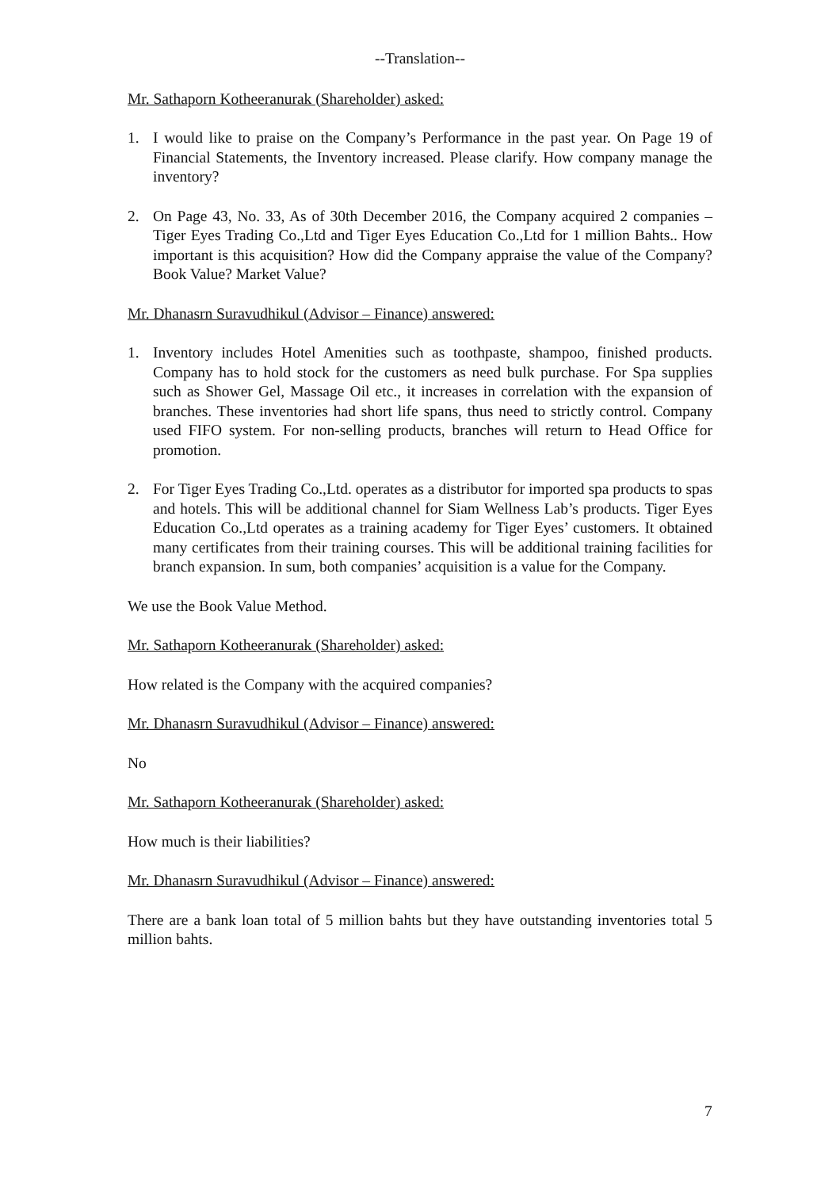--Translation--
Mr. Sathaporn Kotheeranurak (Shareholder) asked:
1. I would like to praise on the Company’s Performance in the past year. On Page 19 of Financial Statements, the Inventory increased. Please clarify. How company manage the inventory?
2. On Page 43, No. 33, As of 30th December 2016, the Company acquired 2 companies – Tiger Eyes Trading Co.,Ltd and Tiger Eyes Education Co.,Ltd for 1 million Bahts.. How important is this acquisition? How did the Company appraise the value of the Company? Book Value? Market Value?
Mr. Dhanasrn Suravudhikul (Advisor – Finance) answered:
1. Inventory includes Hotel Amenities such as toothpaste, shampoo, finished products. Company has to hold stock for the customers as need bulk purchase. For Spa supplies such as Shower Gel, Massage Oil etc., it increases in correlation with the expansion of branches. These inventories had short life spans, thus need to strictly control. Company used FIFO system. For non-selling products, branches will return to Head Office for promotion.
2. For Tiger Eyes Trading Co.,Ltd. operates as a distributor for imported spa products to spas and hotels. This will be additional channel for Siam Wellness Lab’s products. Tiger Eyes Education Co.,Ltd operates as a training academy for Tiger Eyes’ customers. It obtained many certificates from their training courses. This will be additional training facilities for branch expansion. In sum, both companies’ acquisition is a value for the Company.
We use the Book Value Method.
Mr. Sathaporn Kotheeranurak (Shareholder) asked:
How related is the Company with the acquired companies?
Mr. Dhanasrn Suravudhikul (Advisor – Finance) answered:
No
Mr. Sathaporn Kotheeranurak (Shareholder) asked:
How much is their liabilities?
Mr. Dhanasrn Suravudhikul (Advisor – Finance) answered:
There are a bank loan total of 5 million bahts but they have outstanding inventories total 5 million bahts.
7